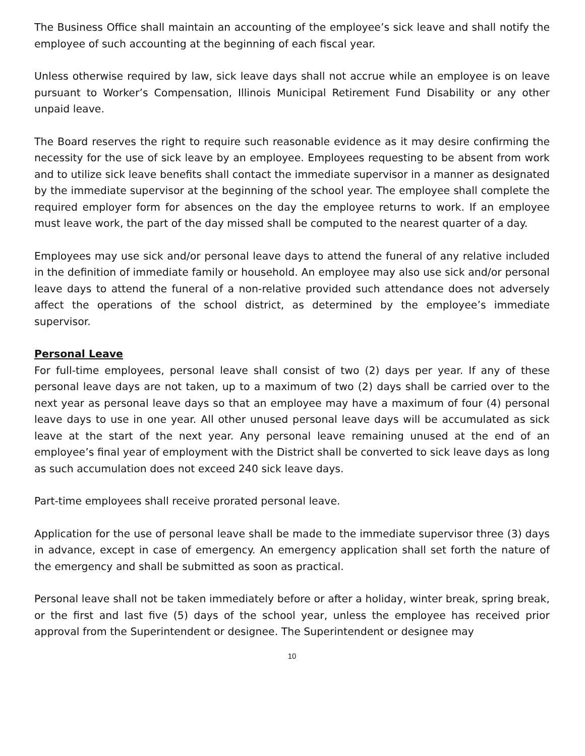The Business Office shall maintain an accounting of the employee’s sick leave and shall notify the employee of such accounting at the beginning of each fiscal year.
Unless otherwise required by law, sick leave days shall not accrue while an employee is on leave pursuant to Worker’s Compensation, Illinois Municipal Retirement Fund Disability or any other unpaid leave.
The Board reserves the right to require such reasonable evidence as it may desire confirming the necessity for the use of sick leave by an employee. Employees requesting to be absent from work and to utilize sick leave benefits shall contact the immediate supervisor in a manner as designated by the immediate supervisor at the beginning of the school year. The employee shall complete the required employer form for absences on the day the employee returns to work. If an employee must leave work, the part of the day missed shall be computed to the nearest quarter of a day.
Employees may use sick and/or personal leave days to attend the funeral of any relative included in the definition of immediate family or household. An employee may also use sick and/or personal leave days to attend the funeral of a non-relative provided such attendance does not adversely affect the operations of the school district, as determined by the employee’s immediate supervisor.
Personal Leave
For full-time employees, personal leave shall consist of two (2) days per year. If any of these personal leave days are not taken, up to a maximum of two (2) days shall be carried over to the next year as personal leave days so that an employee may have a maximum of four (4) personal leave days to use in one year. All other unused personal leave days will be accumulated as sick leave at the start of the next year. Any personal leave remaining unused at the end of an employee’s final year of employment with the District shall be converted to sick leave days as long as such accumulation does not exceed 240 sick leave days.
Part-time employees shall receive prorated personal leave.
Application for the use of personal leave shall be made to the immediate supervisor three (3) days in advance, except in case of emergency. An emergency application shall set forth the nature of the emergency and shall be submitted as soon as practical.
Personal leave shall not be taken immediately before or after a holiday, winter break, spring break, or the first and last five (5) days of the school year, unless the employee has received prior approval from the Superintendent or designee. The Superintendent or designee may
10